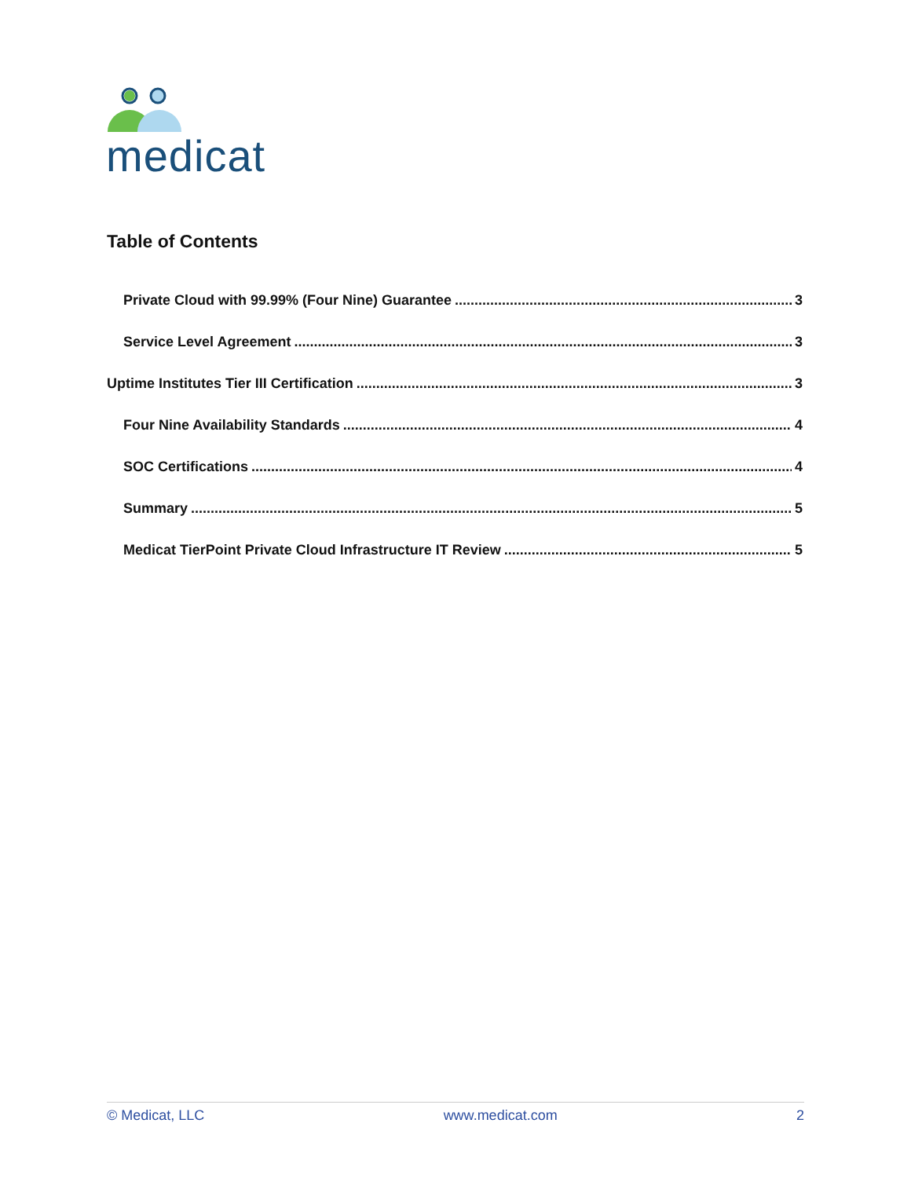medicat
Table of Contents
Private Cloud with 99.99% (Four Nine) Guarantee 3
Service Level Agreement 3
Uptime Institutes Tier III Certification 3
Four Nine Availability Standards 4
SOC Certifications 4
Summary 5
Medicat TierPoint Private Cloud Infrastructure IT Review 5
© Medicat, LLC www.medicat.com 2